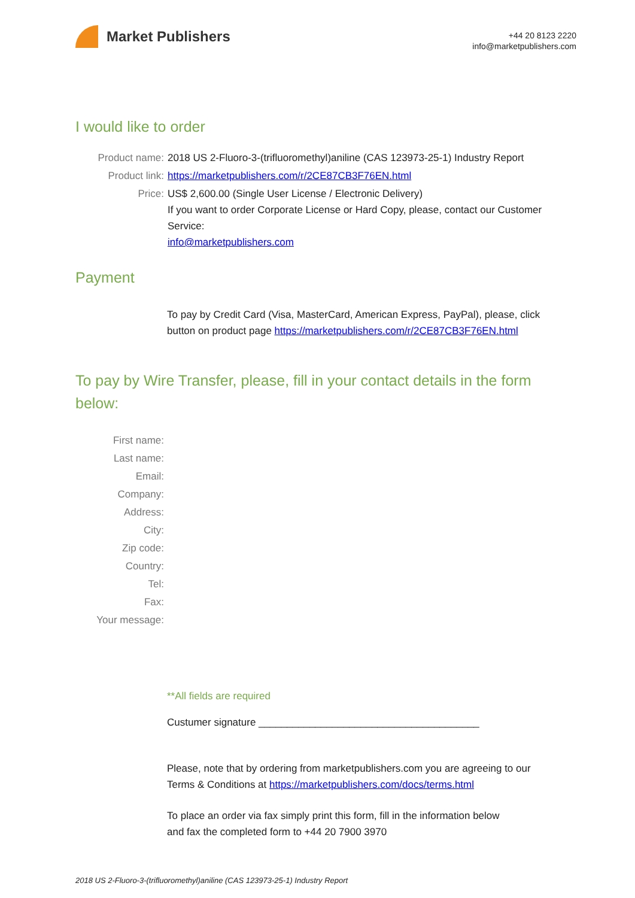Market Publishers
+44 20 8123 2220
info@marketpublishers.com
I would like to order
Product name: 2018 US 2-Fluoro-3-(trifluoromethyl)aniline (CAS 123973-25-1) Industry Report
Product link: https://marketpublishers.com/r/2CE87CB3F76EN.html
Price: US$ 2,600.00 (Single User License / Electronic Delivery)
If you want to order Corporate License or Hard Copy, please, contact our Customer Service:
info@marketpublishers.com
Payment
To pay by Credit Card (Visa, MasterCard, American Express, PayPal), please, click button on product page https://marketpublishers.com/r/2CE87CB3F76EN.html
To pay by Wire Transfer, please, fill in your contact details in the form below:
First name:
Last name:
Email:
Company:
Address:
City:
Zip code:
Country:
Tel:
Fax:
Your message:
**All fields are required
Custumer signature _______________________________________
Please, note that by ordering from marketpublishers.com you are agreeing to our Terms & Conditions at https://marketpublishers.com/docs/terms.html
To place an order via fax simply print this form, fill in the information below
and fax the completed form to +44 20 7900 3970
2018 US 2-Fluoro-3-(trifluoromethyl)aniline (CAS 123973-25-1) Industry Report